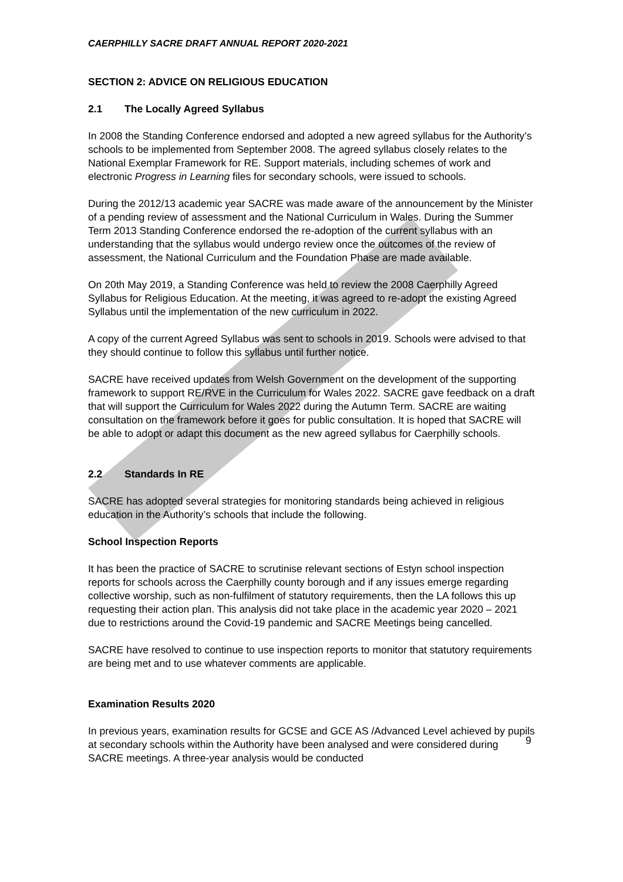CAERPHILLY SACRE DRAFT ANNUAL REPORT 2020-2021
SECTION 2: ADVICE ON RELIGIOUS EDUCATION
2.1 The Locally Agreed Syllabus
In 2008 the Standing Conference endorsed and adopted a new agreed syllabus for the Authority’s schools to be implemented from September 2008. The agreed syllabus closely relates to the National Exemplar Framework for RE. Support materials, including schemes of work and electronic Progress in Learning files for secondary schools, were issued to schools.
During the 2012/13 academic year SACRE was made aware of the announcement by the Minister of a pending review of assessment and the National Curriculum in Wales. During the Summer Term 2013 Standing Conference endorsed the re-adoption of the current syllabus with an understanding that the syllabus would undergo review once the outcomes of the review of assessment, the National Curriculum and the Foundation Phase are made available.
On 20th May 2019, a Standing Conference was held to review the 2008 Caerphilly Agreed Syllabus for Religious Education. At the meeting, it was agreed to re-adopt the existing Agreed Syllabus until the implementation of the new curriculum in 2022.
A copy of the current Agreed Syllabus was sent to schools in 2019. Schools were advised to that they should continue to follow this syllabus until further notice.
SACRE have received updates from Welsh Government on the development of the supporting framework to support RE/RVE in the Curriculum for Wales 2022. SACRE gave feedback on a draft that will support the Curriculum for Wales 2022 during the Autumn Term. SACRE are waiting consultation on the framework before it goes for public consultation. It is hoped that SACRE will be able to adopt or adapt this document as the new agreed syllabus for Caerphilly schools.
2.2 Standards In RE
SACRE has adopted several strategies for monitoring standards being achieved in religious education in the Authority’s schools that include the following.
School Inspection Reports
It has been the practice of SACRE to scrutinise relevant sections of Estyn school inspection reports for schools across the Caerphilly county borough and if any issues emerge regarding collective worship, such as non-fulfilment of statutory requirements, then the LA follows this up requesting their action plan. This analysis did not take place in the academic year 2020 – 2021 due to restrictions around the Covid-19 pandemic and SACRE Meetings being cancelled.
SACRE have resolved to continue to use inspection reports to monitor that statutory requirements are being met and to use whatever comments are applicable.
Examination Results 2020
In previous years, examination results for GCSE and GCE AS /Advanced Level achieved by pupils at secondary schools within the Authority have been analysed and were considered during SACRE meetings. A three-year analysis would be conducted
9